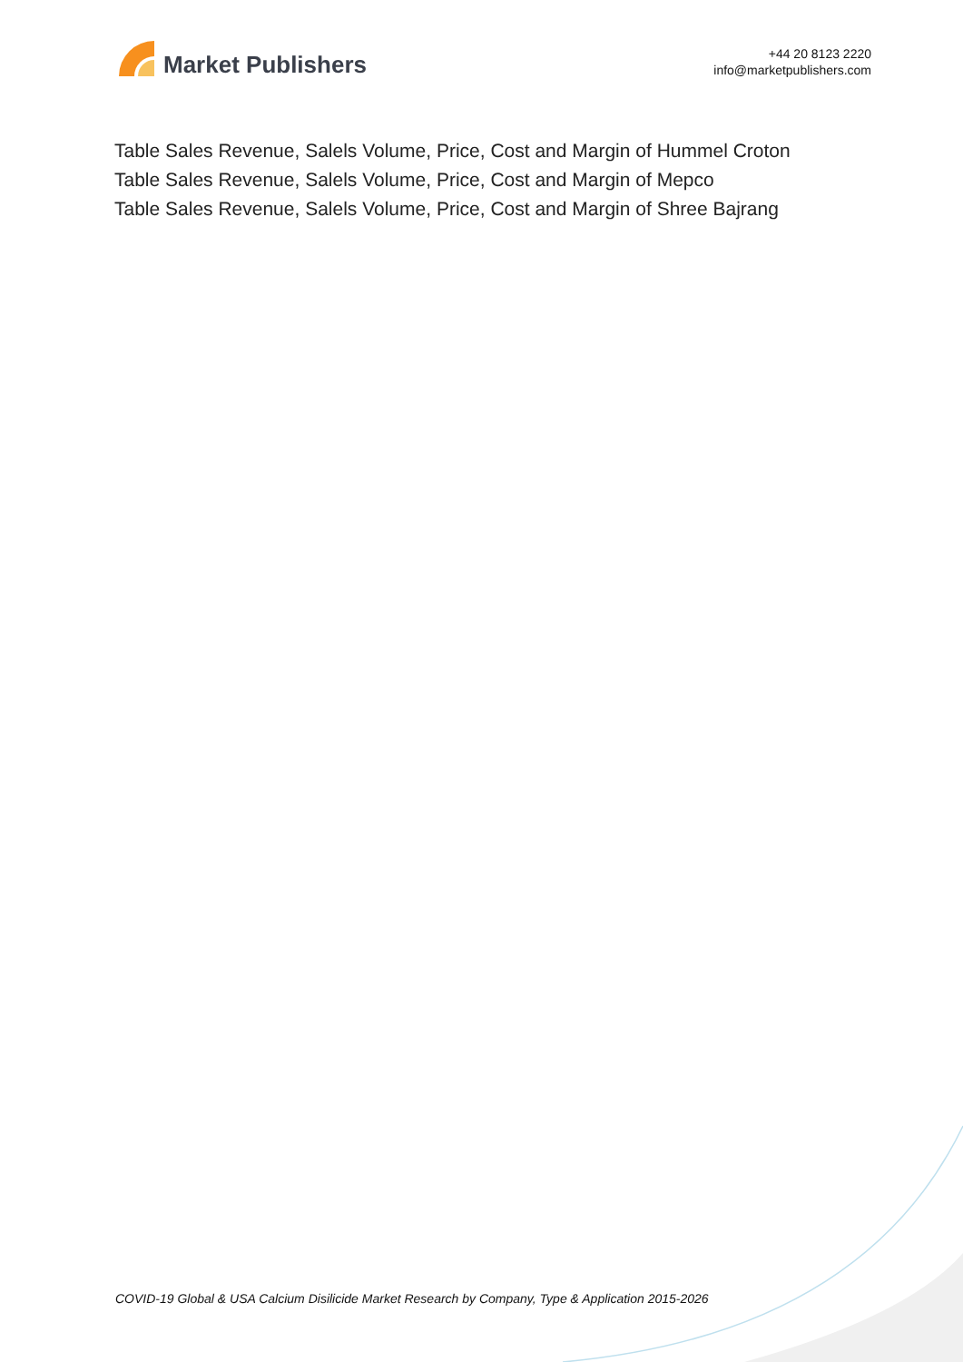Market Publishers
+44 20 8123 2220
info@marketpublishers.com
Table Sales Revenue, Salels Volume, Price, Cost and Margin of Hummel Croton
Table Sales Revenue, Salels Volume, Price, Cost and Margin of Mepco
Table Sales Revenue, Salels Volume, Price, Cost and Margin of Shree Bajrang
COVID-19 Global & USA Calcium Disilicide Market Research by Company, Type & Application 2015-2026